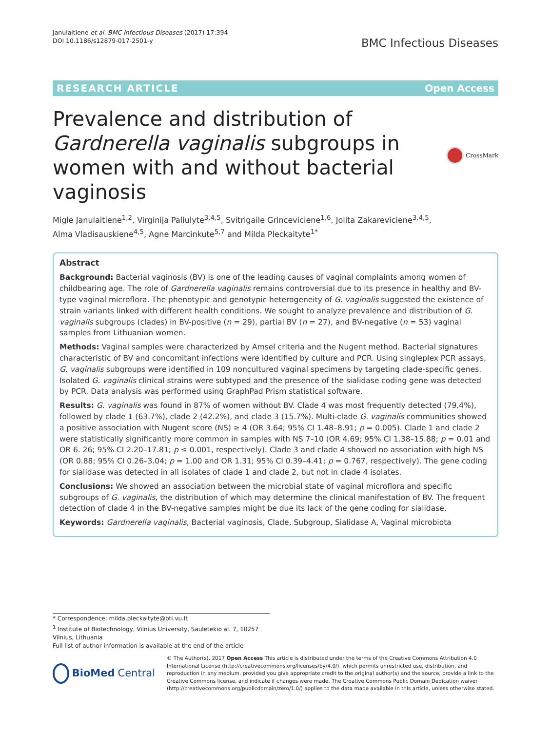Janulaitiene et al. BMC Infectious Diseases (2017) 17:394
DOI 10.1186/s12879-017-2501-y
BMC Infectious Diseases
RESEARCH ARTICLE Open Access
Prevalence and distribution of Gardnerella vaginalis subgroups in women with and without bacterial vaginosis
CrossMark
Migle Janulaitiene<sup>1,2</sup>, Virginija Paliulyte<sup>3,4,5</sup>, Svitrigaile Grinceviciene<sup>1,6</sup>, Jolita Zakareviciene<sup>3,4,5</sup>,
Alma Vladisauskiene<sup>4,5</sup>, Agne Marcinkute<sup>5,7</sup> and Milda Pleckaityte<sup>1*</sup>
Abstract
Background: Bacterial vaginosis (BV) is one of the leading causes of vaginal complaints among women of childbearing age. The role of Gardnerella vaginalis remains controversial due to its presence in healthy and BV-type vaginal microflora. The phenotypic and genotypic heterogeneity of G. vaginalis suggested the existence of strain variants linked with different health conditions. We sought to analyze prevalence and distribution of G. vaginalis subgroups (clades) in BV-positive (n = 29), partial BV (n = 27), and BV-negative (n = 53) vaginal samples from Lithuanian women.
Methods: Vaginal samples were characterized by Amsel criteria and the Nugent method. Bacterial signatures characteristic of BV and concomitant infections were identified by culture and PCR. Using singleplex PCR assays, G. vaginalis subgroups were identified in 109 noncultured vaginal specimens by targeting clade-specific genes. Isolated G. vaginalis clinical strains were subtyped and the presence of the sialidase coding gene was detected by PCR. Data analysis was performed using GraphPad Prism statistical software.
Results: G. vaginalis was found in 87% of women without BV. Clade 4 was most frequently detected (79.4%), followed by clade 1 (63.7%), clade 2 (42.2%), and clade 3 (15.7%). Multi-clade G. vaginalis communities showed a positive association with Nugent score (NS) ≥ 4 (OR 3.64; 95% CI 1.48–8.91; p = 0.005). Clade 1 and clade 2 were statistically significantly more common in samples with NS 7–10 (OR 4.69; 95% CI 1.38–15.88; p = 0.01 and OR 6. 26; 95% CI 2.20–17.81; p ≤ 0.001, respectively). Clade 3 and clade 4 showed no association with high NS (OR 0.88; 95% CI 0.26–3.04; p = 1.00 and OR 1.31; 95% CI 0.39–4.41; p = 0.767, respectively). The gene coding for sialidase was detected in all isolates of clade 1 and clade 2, but not in clade 4 isolates.
Conclusions: We showed an association between the microbial state of vaginal microflora and specific subgroups of G. vaginalis, the distribution of which may determine the clinical manifestation of BV. The frequent detection of clade 4 in the BV-negative samples might be due its lack of the gene coding for sialidase.
Keywords: Gardnerella vaginalis, Bacterial vaginosis, Clade, Subgroup, Sialidase A, Vaginal microbiota
* Correspondence: milda.pleckaityte@bti.vu.lt
<sup>1</sup> Institute of Biotechnology, Vilnius University, Sauletekio al. 7, 10257 Vilnius, Lithuania
Full list of author information is available at the end of the article
BioMed Central
© The Author(s). 2017 Open Access This article is distributed under the terms of the Creative Commons Attribution 4.0 International License (http://creativecommons.org/licenses/by/4.0/), which permits unrestricted use, distribution, and reproduction in any medium, provided you give appropriate credit to the original author(s) and the source, provide a link to the Creative Commons license, and indicate if changes were made. The Creative Commons Public Domain Dedication waiver (http://creativecommons.org/publicdomain/zero/1.0/) applies to the data made available in this article, unless otherwise stated.